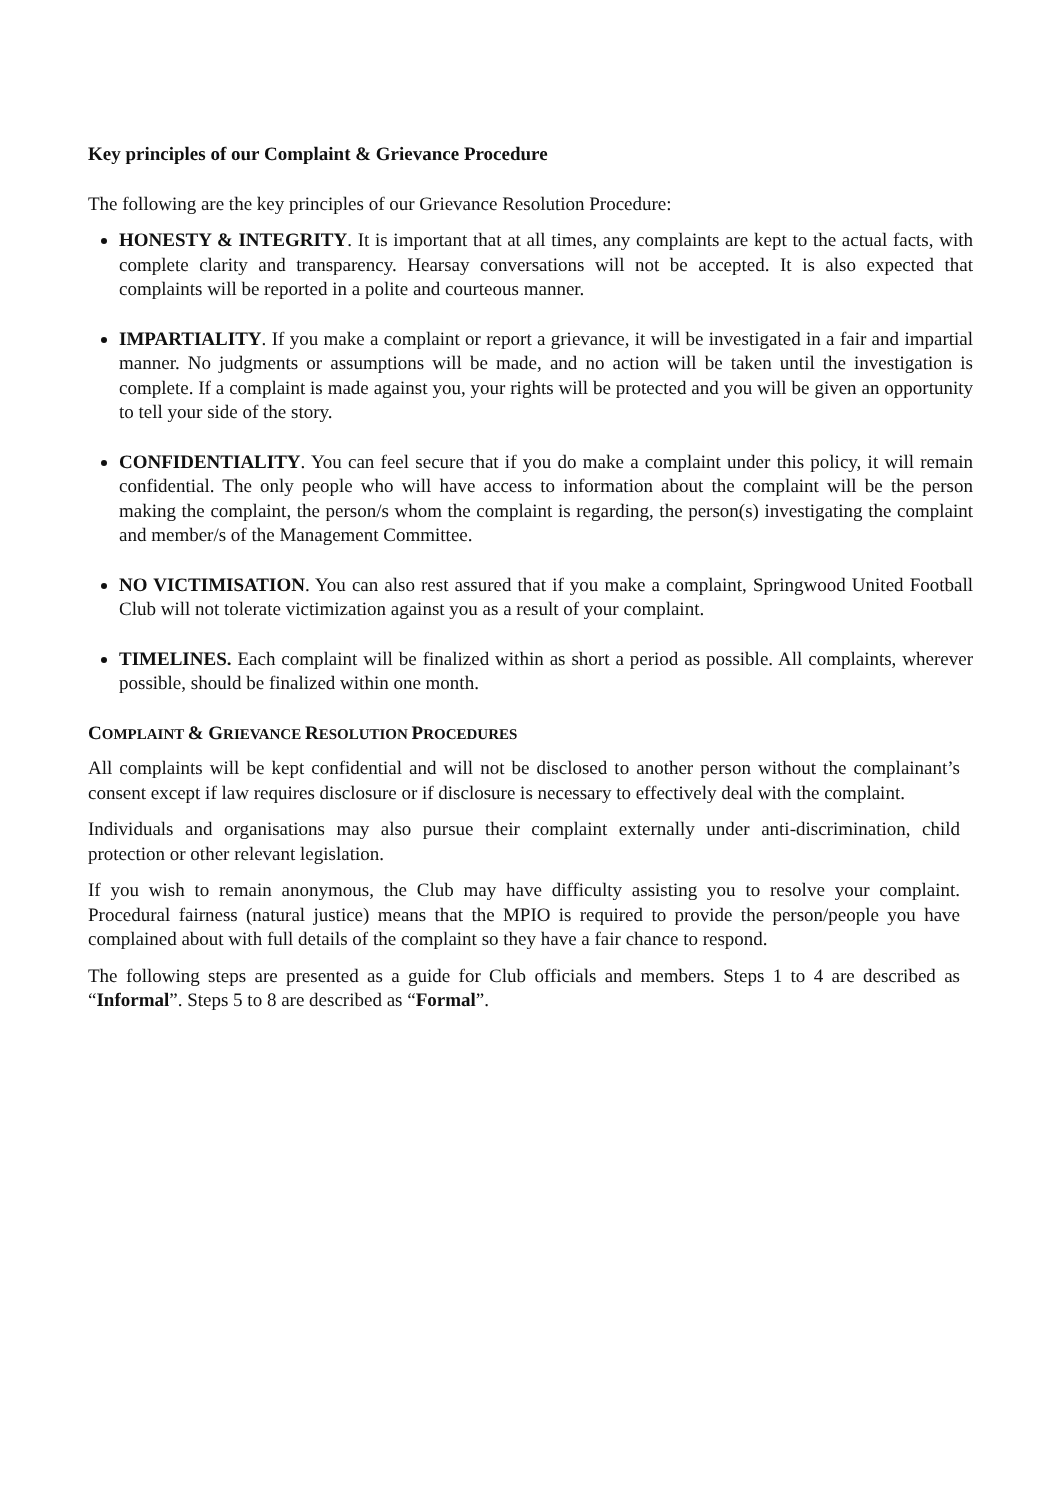Key principles of our Complaint & Grievance Procedure
The following are the key principles of our Grievance Resolution Procedure:
HONESTY & INTEGRITY. It is important that at all times, any complaints are kept to the actual facts, with complete clarity and transparency. Hearsay conversations will not be accepted. It is also expected that complaints will be reported in a polite and courteous manner.
IMPARTIALITY. If you make a complaint or report a grievance, it will be investigated in a fair and impartial manner. No judgments or assumptions will be made, and no action will be taken until the investigation is complete. If a complaint is made against you, your rights will be protected and you will be given an opportunity to tell your side of the story.
CONFIDENTIALITY. You can feel secure that if you do make a complaint under this policy, it will remain confidential. The only people who will have access to information about the complaint will be the person making the complaint, the person/s whom the complaint is regarding, the person(s) investigating the complaint and member/s of the Management Committee.
NO VICTIMISATION. You can also rest assured that if you make a complaint, Springwood United Football Club will not tolerate victimization against you as a result of your complaint.
TIMELINES. Each complaint will be finalized within as short a period as possible. All complaints, wherever possible, should be finalized within one month.
COMPLAINT & GRIEVANCE RESOLUTION PROCEDURES
All complaints will be kept confidential and will not be disclosed to another person without the complainant’s consent except if law requires disclosure or if disclosure is necessary to effectively deal with the complaint.
Individuals and organisations may also pursue their complaint externally under anti-discrimination, child protection or other relevant legislation.
If you wish to remain anonymous, the Club may have difficulty assisting you to resolve your complaint. Procedural fairness (natural justice) means that the MPIO is required to provide the person/people you have complained about with full details of the complaint so they have a fair chance to respond.
The following steps are presented as a guide for Club officials and members. Steps 1 to 4 are described as “Informal”. Steps 5 to 8 are described as “Formal”.